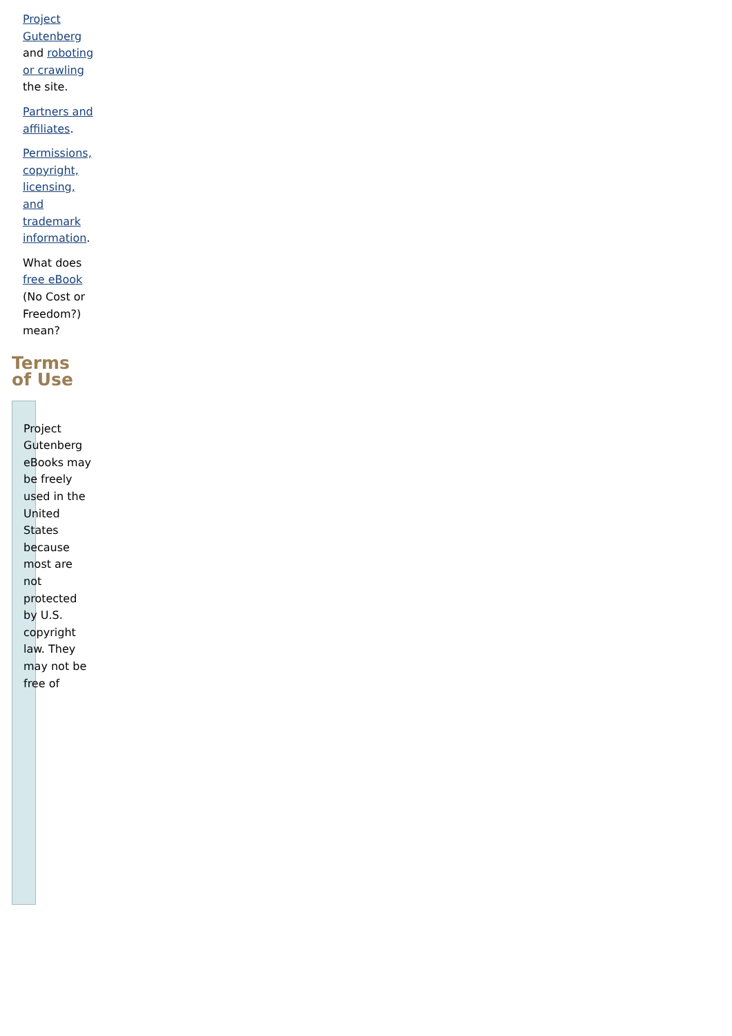Project Gutenberg and roboting or crawling the site.
Partners and affiliates.
Permissions, copyright, licensing, and trademark information.
What does free eBook (No Cost or Freedom?) mean?
Terms of Use
Project Gutenberg eBooks may be freely used in the United States because most are not protected by U.S. copyright law. They may not be free of